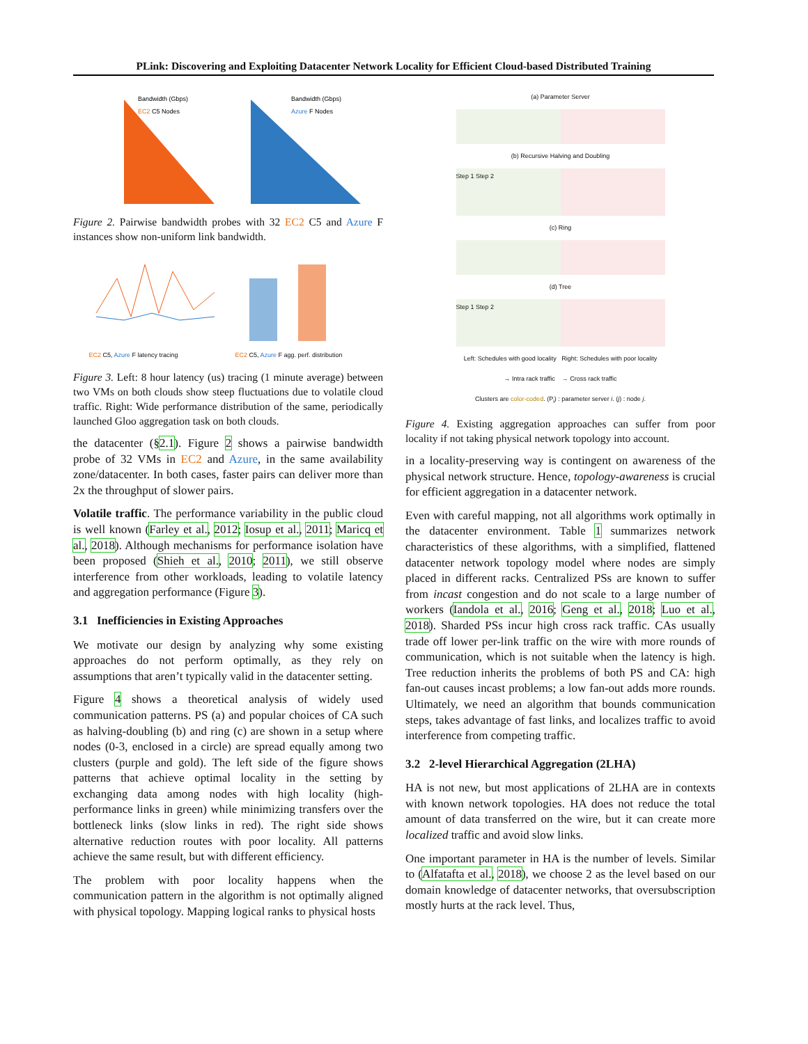PLink: Discovering and Exploiting Datacenter Network Locality for Efficient Cloud-based Distributed Training
Bandwidth (Gbps)
EC2 C5 Nodes
Bandwidth (Gbps)
Azure F Nodes
Figure 2. Pairwise bandwidth probes with 32 EC2 C5 and Azure F instances show non-uniform link bandwidth.
EC2 C5, Azure F latency tracing
EC2 C5, Azure F agg. perf. distribution
Figure 3. Left: 8 hour latency (us) tracing (1 minute average) between two VMs on both clouds show steep fluctuations due to volatile cloud traffic. Right: Wide performance distribution of the same, periodically launched Gloo aggregation task on both clouds.
the datacenter (§2.1). Figure 2 shows a pairwise bandwidth probe of 32 VMs in EC2 and Azure, in the same availability zone/datacenter. In both cases, faster pairs can deliver more than 2x the throughput of slower pairs.
Volatile traffic. The performance variability in the public cloud is well known (Farley et al., 2012; Iosup et al., 2011; Maricq et al., 2018). Although mechanisms for performance isolation have been proposed (Shieh et al., 2010; 2011), we still observe interference from other workloads, leading to volatile latency and aggregation performance (Figure 3).
3.1 Inefficiencies in Existing Approaches
We motivate our design by analyzing why some existing approaches do not perform optimally, as they rely on assumptions that aren’t typically valid in the datacenter setting.
Figure 4 shows a theoretical analysis of widely used communication patterns. PS (a) and popular choices of CA such as halving-doubling (b) and ring (c) are shown in a setup where nodes (0-3, enclosed in a circle) are spread equally among two clusters (purple and gold). The left side of the figure shows patterns that achieve optimal locality in the setting by exchanging data among nodes with high locality (high-performance links in green) while minimizing transfers over the bottleneck links (slow links in red). The right side shows alternative reduction routes with poor locality. All patterns achieve the same result, but with different efficiency.
The problem with poor locality happens when the communication pattern in the algorithm is not optimally aligned with physical topology. Mapping logical ranks to physical hosts
(a) Parameter Server
(b) Recursive Halving and Doubling
Step 1 Step 2
(c) Ring
(d) Tree
Step 1 Step 2
Left: Schedules with good locality Right: Schedules with poor locality
→ Intra rack traffic → Cross rack traffic
Clusters are color-coded. (P<sub>i</sub>) : parameter server i. (j) : node j.
Figure 4. Existing aggregation approaches can suffer from poor locality if not taking physical network topology into account.
in a locality-preserving way is contingent on awareness of the physical network structure. Hence, topology-awareness is crucial for efficient aggregation in a datacenter network.
Even with careful mapping, not all algorithms work optimally in the datacenter environment. Table 1 summarizes network characteristics of these algorithms, with a simplified, flattened datacenter network topology model where nodes are simply placed in different racks. Centralized PSs are known to suffer from incast congestion and do not scale to a large number of workers (Iandola et al., 2016; Geng et al., 2018; Luo et al., 2018). Sharded PSs incur high cross rack traffic. CAs usually trade off lower per-link traffic on the wire with more rounds of communication, which is not suitable when the latency is high. Tree reduction inherits the problems of both PS and CA: high fan-out causes incast problems; a low fan-out adds more rounds. Ultimately, we need an algorithm that bounds communication steps, takes advantage of fast links, and localizes traffic to avoid interference from competing traffic.
3.2 2-level Hierarchical Aggregation (2LHA)
HA is not new, but most applications of 2LHA are in contexts with known network topologies. HA does not reduce the total amount of data transferred on the wire, but it can create more localized traffic and avoid slow links.
One important parameter in HA is the number of levels. Similar to (Alfatafta et al., 2018), we choose 2 as the level based on our domain knowledge of datacenter networks, that oversubscription mostly hurts at the rack level. Thus,